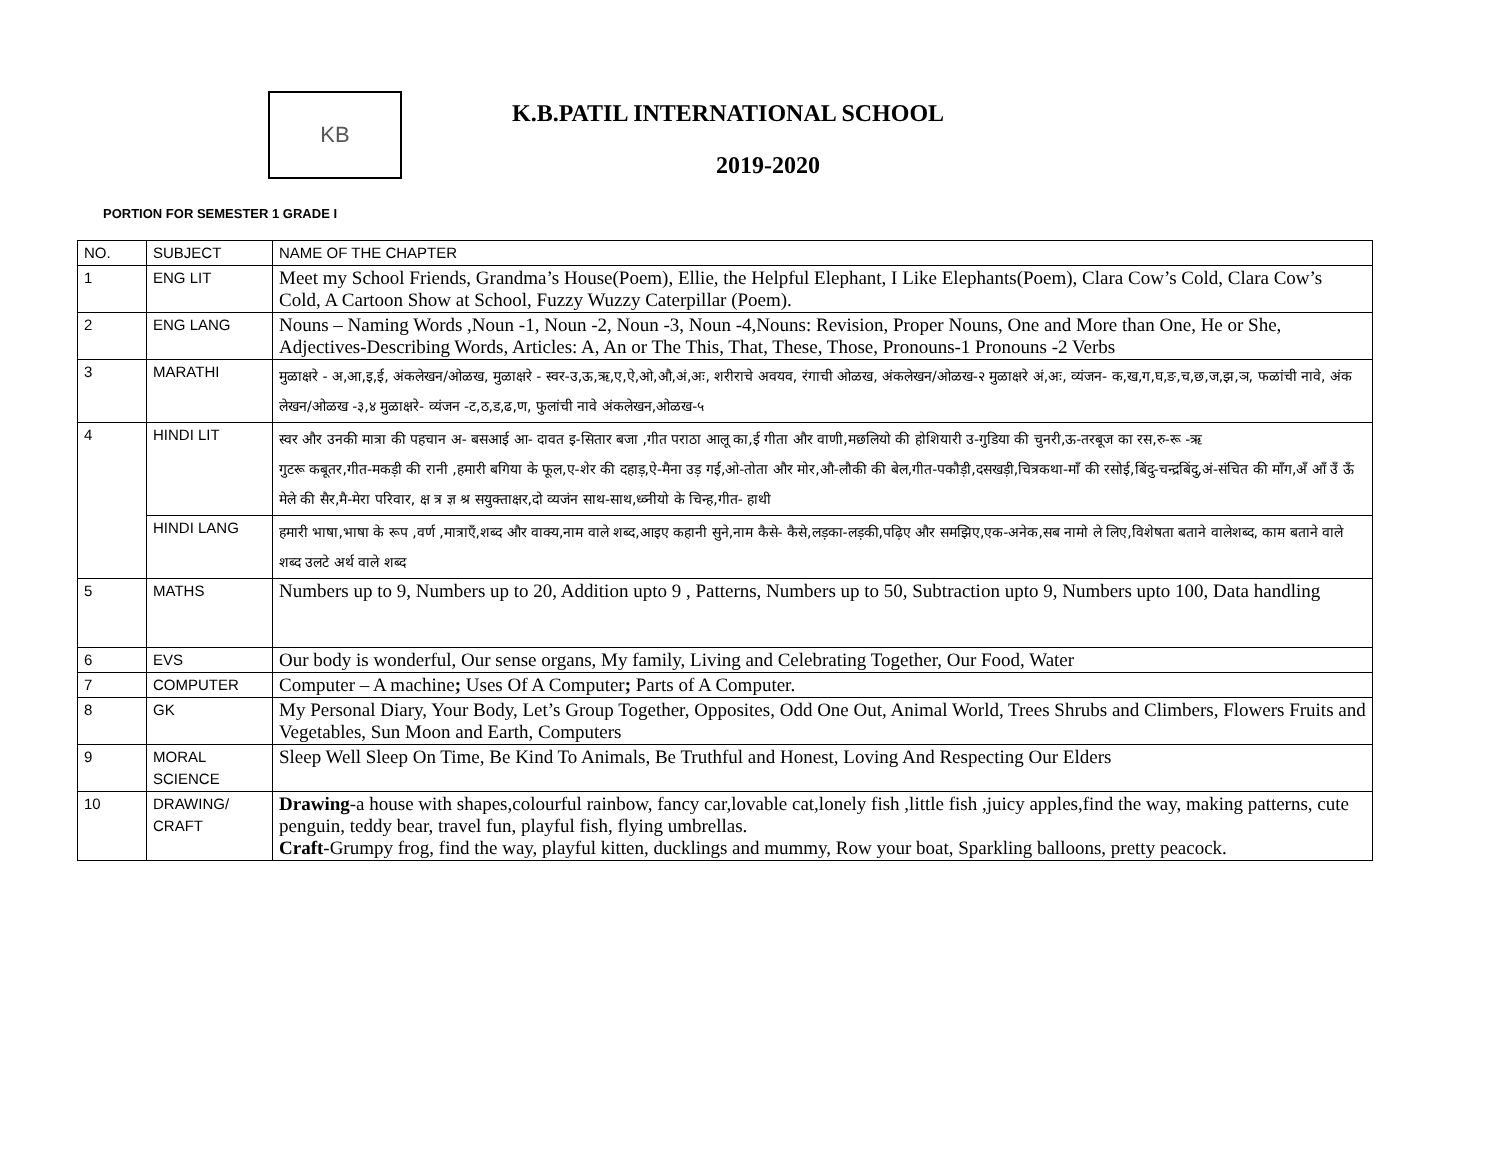KB K.B.PATIL INTERNATIONAL SCHOOL
2019-2020
PORTION FOR SEMESTER 1 GRADE I
| NO. | SUBJECT | NAME OF THE CHAPTER |
| --- | --- | --- |
| 1 | ENG LIT | Meet my School Friends, Grandma’s House(Poem), Ellie, the Helpful Elephant, I Like Elephants(Poem), Clara Cow’s Cold, Clara Cow’s Cold, A Cartoon Show at School, Fuzzy Wuzzy Caterpillar (Poem). |
| 2 | ENG LANG | Nouns – Naming Words ,Noun -1, Noun -2, Noun -3, Noun -4,Nouns: Revision, Proper Nouns, One and More than One, He or She, Adjectives-Describing Words, Articles: A, An or The This, That, These, Those, Pronouns-1 Pronouns -2 Verbs |
| 3 | MARATHI | मुळाक्षरे - अ,आ,इ,ई, अंकलेखन/ओळख, मुळाक्षरे - स्वर-उ,ऊ,ऋ,ए,ऐ,ओ,औ,अं,अः, शरीराचे अवयव, रंगाची ओळख, अंकलेखन/ओळख-२ मुळाक्षरे अं,अः, व्यंजन- क,ख,ग,घ,ङ,च,छ,ज,झ,ञ, फळांची नावे, अंक लेखन/ओळख -३,४ मुळाक्षरे- व्यंजन -ट,ठ,ड,ढ,ण, फुलांची नावे अंकलेखन,ओळख-५ |
| 4 | HINDI LIT | स्वर और उनकी मात्रा की पहचान अ- बसआई आ- दावत इ-सितार बजा ,गीत पराठा आलू का,ई गीता और वाणी,मछलियो की होशियारी उ-गुडिया की चुनरी,ऊ-तरबूज का रस,रु-रू -ऋ गुटरू कबूतर,गीत-मकड़ी की रानी ,हमारी बगिया के फूल,ए-शेर की दहाड़,ऐ-मैना उड़ गई,ओ-तोता और मोर,औ-लौकी की बेल,गीत-पकौड़ी,दसखड़ी,चित्रकथा-माँ की रसोई,बिंदु-चन्द्रबिंदु,अं-संचित की माँग,अँ आँ उँ ऊँ मेले की सैर,मै-मेरा परिवार, क्ष त्र ज्ञ श्र सयुक्ताक्षर,दो व्यजंन साथ-साथ,ध्व्नीयो के चिन्ह,गीत- हाथी |
| | HINDI LANG | हमारी भाषा,भाषा के रूप ,वर्ण ,मात्राएँ,शब्द और वाक्य,नाम वाले शब्द,आइए कहानी सुने,नाम कैसे- कैसे,लड़का-लड़की,पढ़िए और समझिए,एक-अनेक,सब नामो ले लिए,विशेषता बताने वालेशब्द, काम बताने वाले शब्द उलटे अर्थ वाले शब्द |
| 5 | MATHS | Numbers up to 9, Numbers up to 20, Addition upto 9 , Patterns, Numbers up to 50, Subtraction upto 9, Numbers upto 100, Data handling |
| 6 | EVS | Our body is wonderful, Our sense organs, My family, Living and Celebrating Together, Our Food, Water |
| 7 | COMPUTER | Computer – A machine ; Uses Of A Computer ; Parts of A Computer. |
| 8 | GK | My Personal Diary, Your Body, Let’s Group Together, Opposites, Odd One Out, Animal World, Trees Shrubs and Climbers, Flowers Fruits and Vegetables, Sun Moon and Earth, Computers |
| 9 | MORAL SCIENCE | Sleep Well Sleep On Time, Be Kind To Animals, Be Truthful and Honest, Loving And Respecting Our Elders |
| 10 | DRAWING/ CRAFT | Drawing -a house with shapes,colourful rainbow, fancy car,lovable cat,lonely fish ,little fish ,juicy apples,find the way, making patterns, cute penguin, teddy bear, travel fun, playful fish, flying umbrellas. Craft -Grumpy frog, find the way, playful kitten, ducklings and mummy, Row your boat, Sparkling balloons, pretty peacock. |